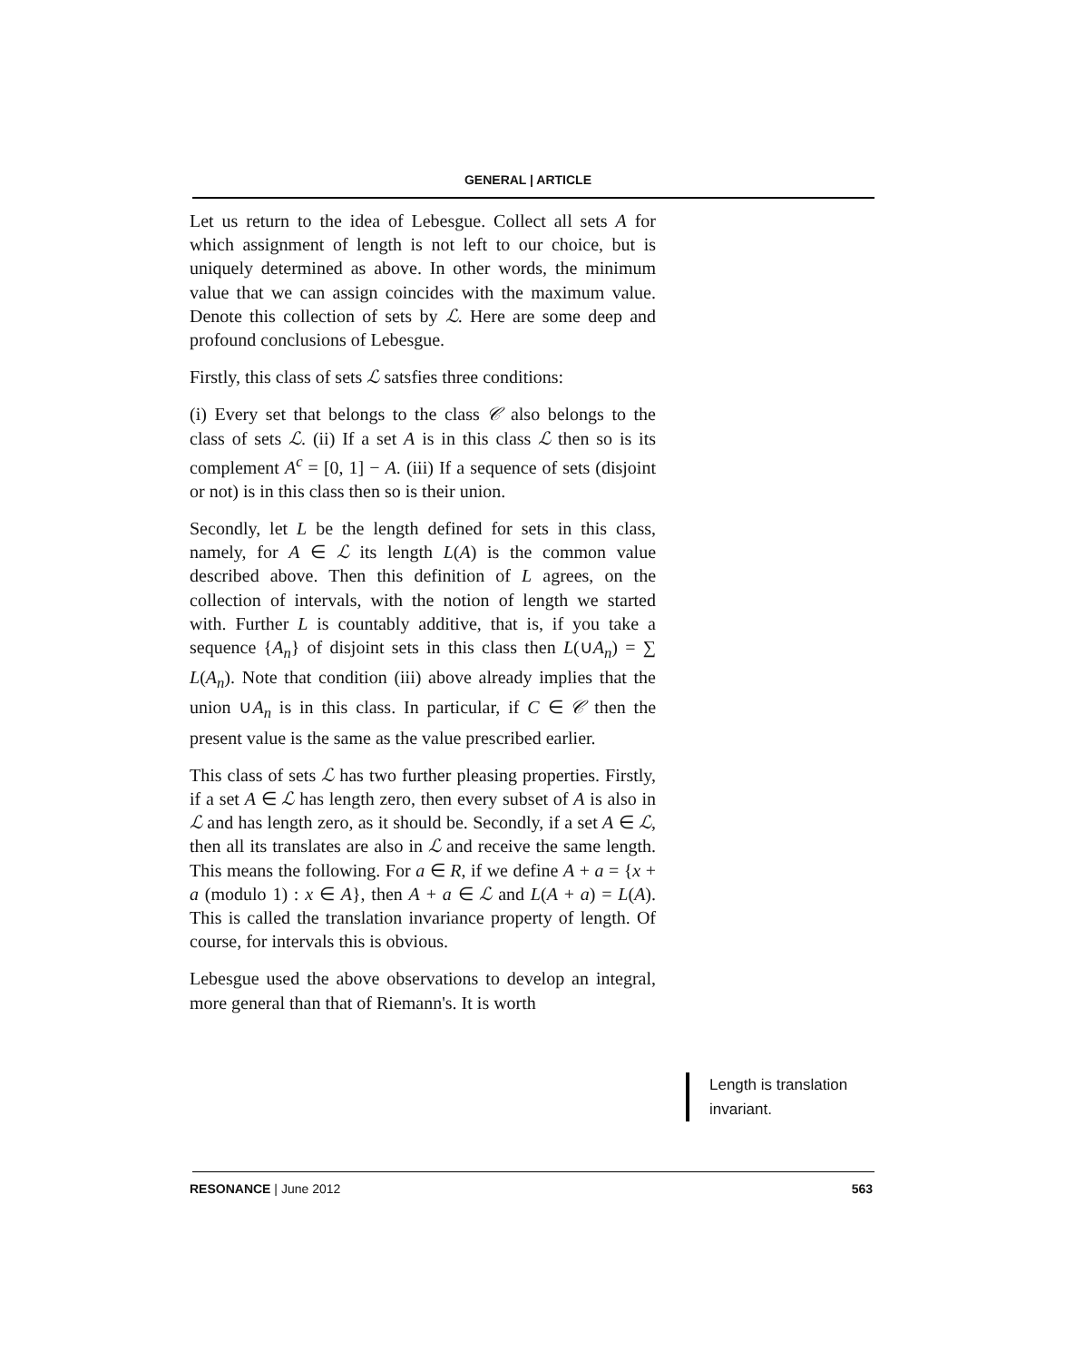GENERAL | ARTICLE
Let us return to the idea of Lebesgue. Collect all sets A for which assignment of length is not left to our choice, but is uniquely determined as above. In other words, the minimum value that we can assign coincides with the maximum value. Denote this collection of sets by ℒ. Here are some deep and profound conclusions of Lebesgue.
Firstly, this class of sets ℒ satsfies three conditions:
(i) Every set that belongs to the class 𝒞 also belongs to the class of sets ℒ. (ii) If a set A is in this class ℒ then so is its complement A<sup>c</sup> = [0, 1] − A. (iii) If a sequence of sets (disjoint or not) is in this class then so is their union.
Secondly, let L be the length defined for sets in this class, namely, for A ∈ ℒ its length L(A) is the common value described above. Then this definition of L agrees, on the collection of intervals, with the notion of length we started with. Further L is countably additive, that is, if you take a sequence {A<sub>n</sub>} of disjoint sets in this class then L(∪A<sub>n</sub>) = ∑ L(A<sub>n</sub>). Note that condition (iii) above already implies that the union ∪A<sub>n</sub> is in this class. In particular, if C ∈ 𝒞 then the present value is the same as the value prescribed earlier.
This class of sets ℒ has two further pleasing properties. Firstly, if a set A ∈ ℒ has length zero, then every subset of A is also in ℒ and has length zero, as it should be. Secondly, if a set A ∈ ℒ, then all its translates are also in ℒ and receive the same length. This means the following. For a ∈ R, if we define A + a = {x + a (modulo 1) : x ∈ A}, then A + a ∈ ℒ and L(A + a) = L(A). This is called the translation invariance property of length. Of course, for intervals this is obvious.
Lebesgue used the above observations to develop an integral, more general than that of Riemann's. It is worth
Length is translation invariant.
RESONANCE | June 2012 563